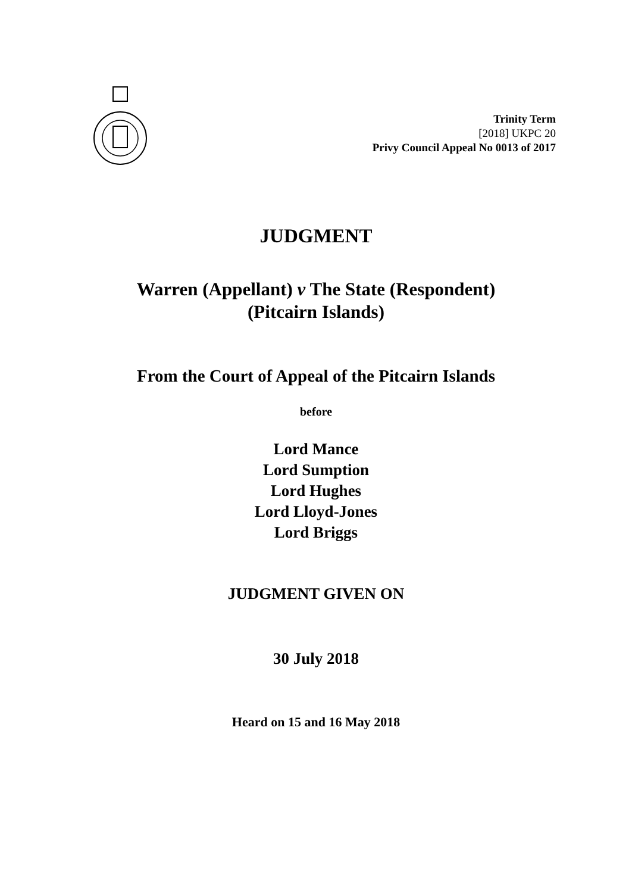Trinity Term
[2018] UKPC 20
Privy Council Appeal No 0013 of 2017
JUDGMENT
Warren (Appellant) v The State (Respondent)
(Pitcairn Islands)
From the Court of Appeal of the Pitcairn Islands
before
Lord Mance
Lord Sumption
Lord Hughes
Lord Lloyd-Jones
Lord Briggs
JUDGMENT GIVEN ON
30 July 2018
Heard on 15 and 16 May 2018